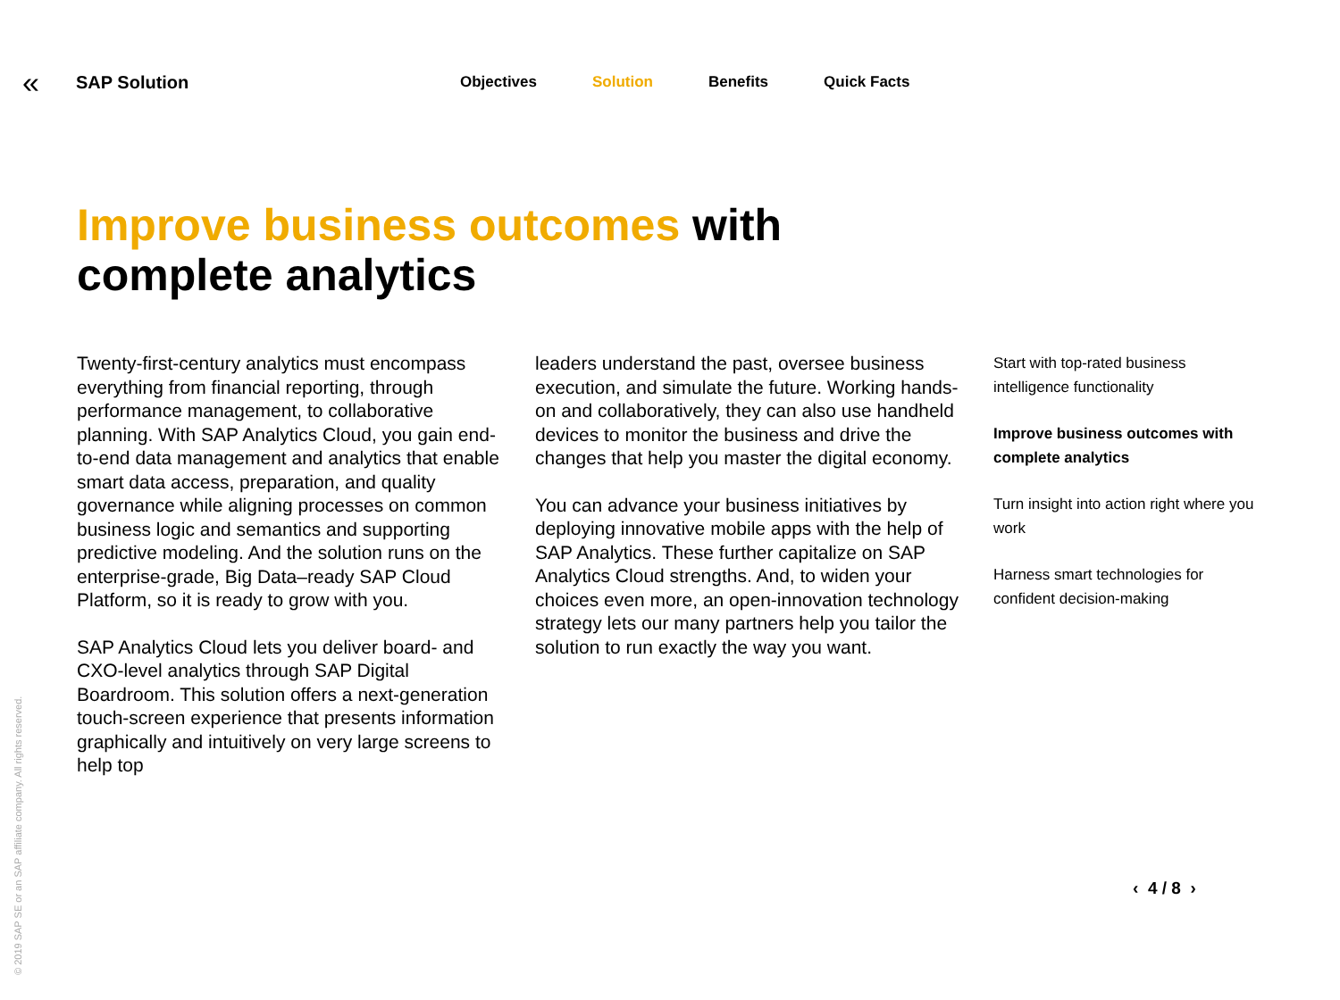«
SAP Solution
Objectives Solution Benefits Quick Facts
Improve business outcomes with
complete analytics
Twenty-first-century analytics must encompass everything from financial reporting, through performance management, to collaborative planning. With SAP Analytics Cloud, you gain end-to-end data management and analytics that enable smart data access, preparation, and quality governance while aligning processes on common business logic and semantics and supporting predictive modeling. And the solution runs on the enterprise-grade, Big Data–ready SAP Cloud Platform, so it is ready to grow with you.
SAP Analytics Cloud lets you deliver board- and CXO-level analytics through SAP Digital Boardroom. This solution offers a next-generation touch-screen experience that presents information graphically and intuitively on very large screens to help top
leaders understand the past, oversee business execution, and simulate the future. Working hands-on and collaboratively, they can also use handheld devices to monitor the business and drive the changes that help you master the digital economy.
You can advance your business initiatives by deploying innovative mobile apps with the help of SAP Analytics. These further capitalize on SAP Analytics Cloud strengths. And, to widen your choices even more, an open-innovation technology strategy lets our many partners help you tailor the solution to run exactly the way you want.
Start with top-rated business intelligence functionality
Improve business outcomes with complete analytics
Turn insight into action right where you work
Harness smart technologies for confident decision-making
‹ 4 / 8 ›
© 2019 SAP SE or an SAP affiliate company. All rights reserved.